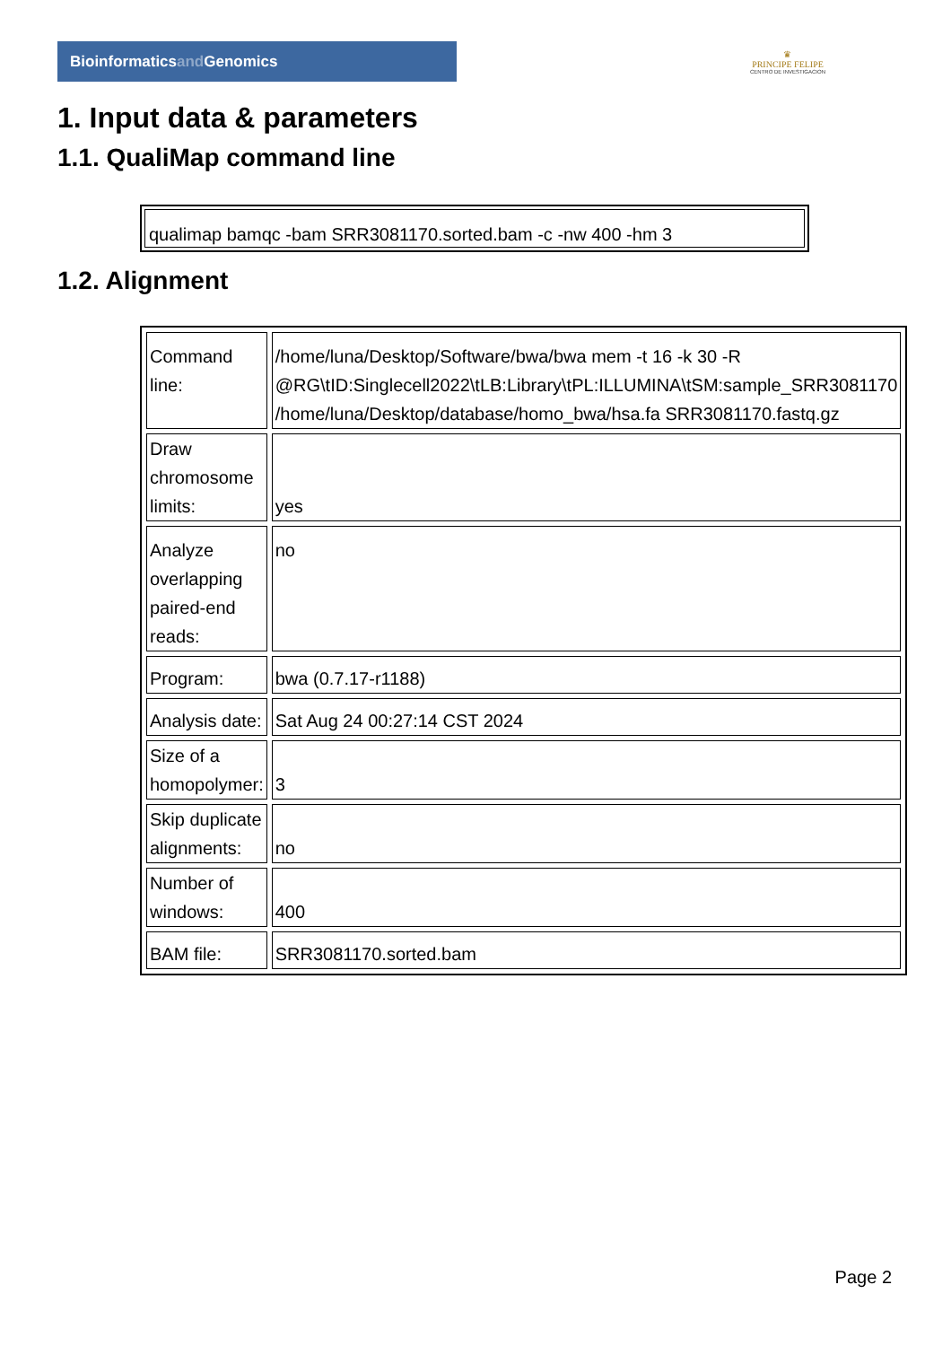Bioinformaticsand Genomics
♛
PRINCIPE FELIPE
CENTRO DE INVESTIGACION
1. Input data & parameters
1.1. QualiMap command line
qualimap bamqc -bam SRR3081170.sorted.bam -c -nw 400 -hm 3
1.2. Alignment
| Command line: | /home/luna/Desktop/Software/bwa/bwa mem -t 16 -k 30 -R @RG\tID:Singlecell2022\tLB:Library\tPL:ILLUMINA\tSM:sample_SRR3081170 /home/luna/Desktop/database/homo_bwa/hsa.fa SRR3081170.fastq.gz |
| Draw chromosome limits: | yes |
| Analyze overlapping paired-end reads: | no |
| Program: | bwa (0.7.17-r1188) |
| Analysis date: | Sat Aug 24 00:27:14 CST 2024 |
| Size of a homopolymer: | 3 |
| Skip duplicate alignments: | no |
| Number of windows: | 400 |
| BAM file: | SRR3081170.sorted.bam |
Page 2